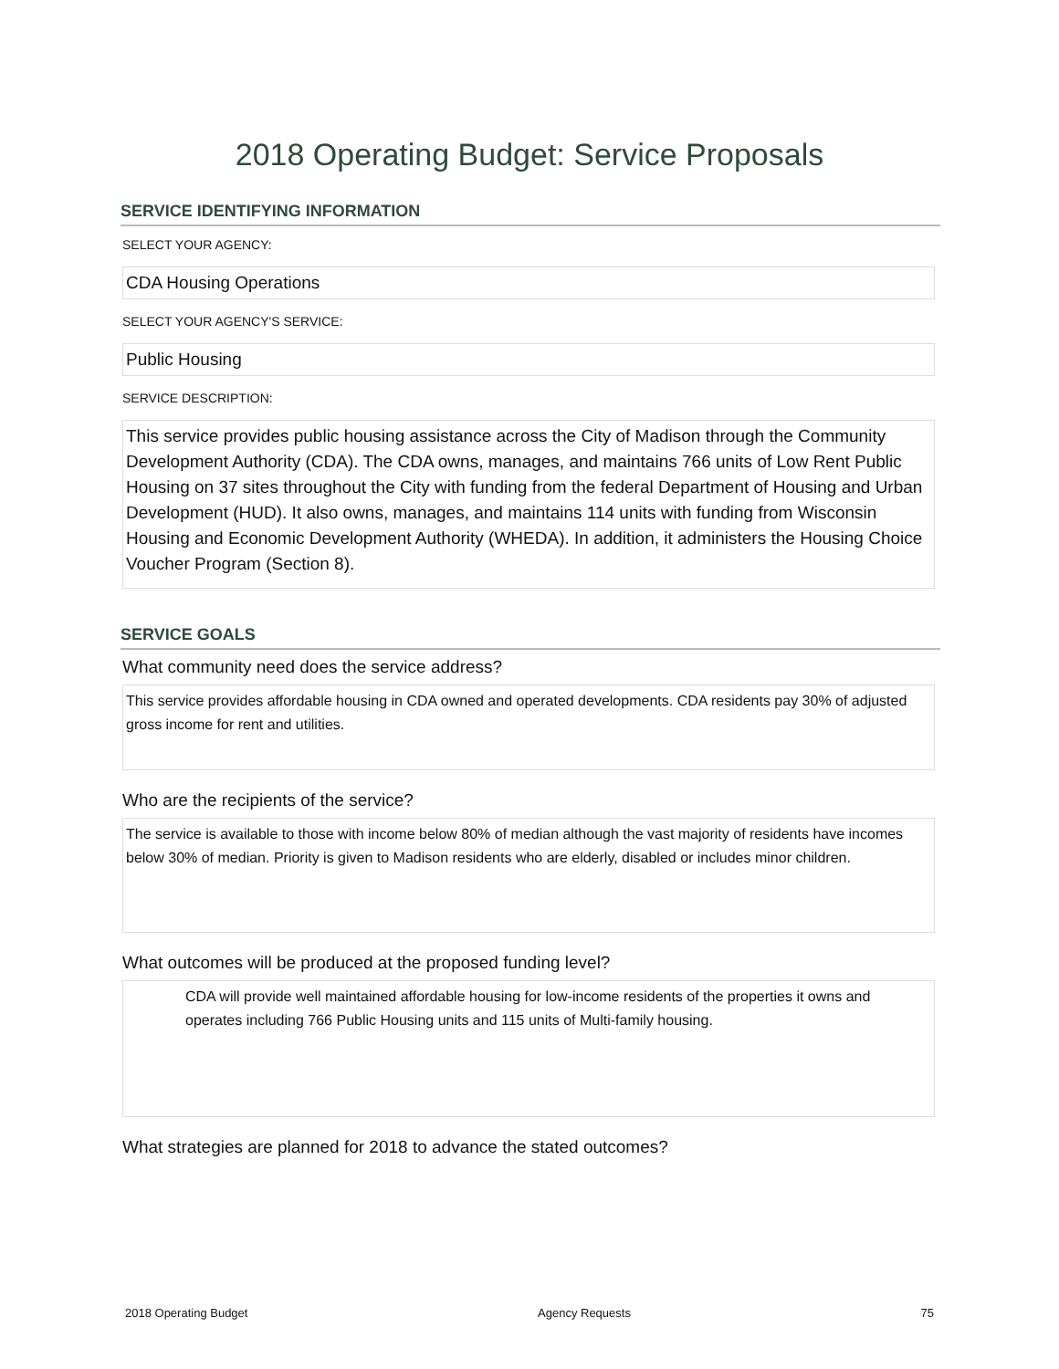2018 Operating Budget: Service Proposals
SERVICE IDENTIFYING INFORMATION
SELECT YOUR AGENCY:
CDA Housing Operations
SELECT YOUR AGENCY'S SERVICE:
Public Housing
SERVICE DESCRIPTION:
This service provides public housing assistance across the City of Madison through the Community Development Authority (CDA). The CDA owns, manages, and maintains 766 units of Low Rent Public Housing on 37 sites throughout the City with funding from the federal Department of Housing and Urban Development (HUD). It also owns, manages, and maintains 114 units with funding from Wisconsin Housing and Economic Development Authority (WHEDA). In addition, it administers the Housing Choice Voucher Program (Section 8).
SERVICE GOALS
What community need does the service address?
This service provides affordable housing in CDA owned and operated developments. CDA residents pay 30% of adjusted gross income for rent and utilities.
Who are the recipients of the service?
The service is available to those with income below 80% of median although the vast majority of residents have incomes below 30% of median. Priority is given to Madison residents who are elderly, disabled or includes minor children.
What outcomes will be produced at the proposed funding level?
CDA will provide well maintained affordable housing for low-income residents of the properties it owns and operates including 766 Public Housing units and 115 units of Multi-family housing.
What strategies are planned for 2018 to advance the stated outcomes?
2018 Operating Budget Agency Requests 75